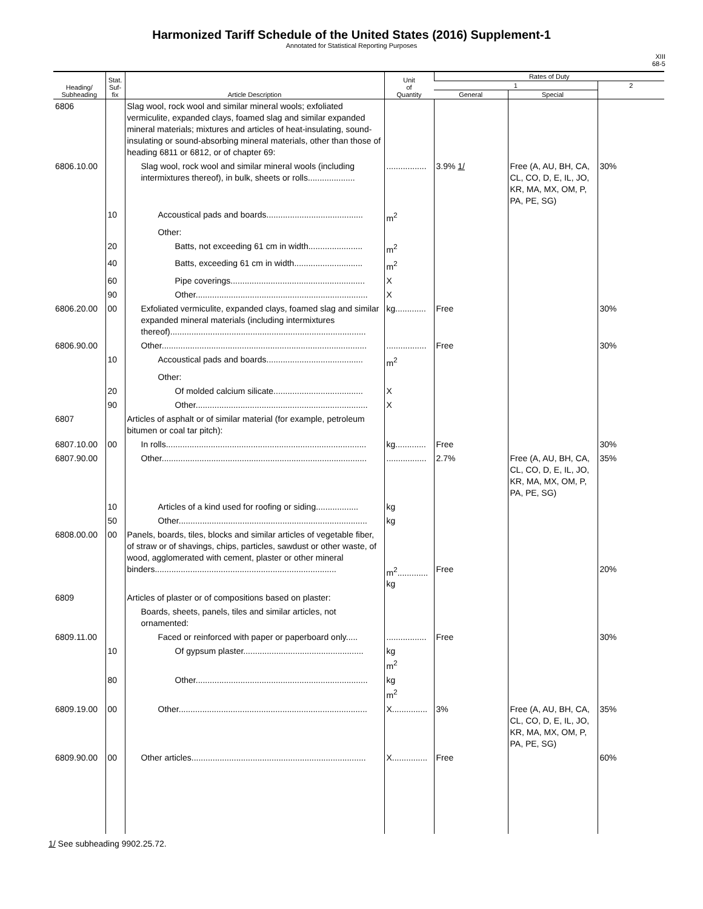Harmonized Tariff Schedule of the United States (2016) Supplement-1
Annotated for Statistical Reporting Purposes
XIII
68-5
| Heading/ Subheading | Stat. Suf- fix | Article Description | Unit of Quantity | Rates of Duty | | |
| --- | --- | --- | --- | --- | --- | --- |
| | | | | 1 | | 2 |
| | | | | General | Special | |
| 6806 | | Slag wool, rock wool and similar mineral wools; exfoliated vermiculite, expanded clays, foamed slag and similar expanded mineral materials; mixtures and articles of heat-insulating, sound-insulating or sound-absorbing mineral materials, other than those of heading 6811 or 6812, or of chapter 69: | | | | |
| 6806.10.00 | | Slag wool, rock wool and similar mineral wools (including intermixtures thereof), in bulk, sheets or rolls.................... | ................. | 3.9% 1/ | Free (A, AU, BH, CA, CL, CO, D, E, IL, JO, KR, MA, MX, OM, P, PA, PE, SG) | 30% |
| | 10 | Accoustical pads and boards......................................... | m<sup>2</sup> | | | |
| | | Other: | | | | |
| | 20 | Batts, not exceeding 61 cm in width....................... | m<sup>2</sup> | | | |
| | 40 | Batts, exceeding 61 cm in width............................. | m<sup>2</sup> | | | |
| | 60 | Pipe coverings......................................................... | X | | | |
| | 90 | Other......................................................................... | X | | | |
| 6806.20.00 | 00 | Exfoliated vermiculite, expanded clays, foamed slag and similar expanded mineral materials (including intermixtures thereof)................................................................................... | kg............. | Free | | 30% |
| 6806.90.00 | | Other....................................................................................... | ................. | Free | | 30% |
| | 10 | Accoustical pads and boards......................................... | m<sup>2</sup> | | | |
| | | Other: | | | | |
| | 20 | Of molded calcium silicate...................................... | X | | | |
| | 90 | Other......................................................................... | X | | | |
| 6807 | | Articles of asphalt or of similar material (for example, petroleum bitumen or coal tar pitch): | | | | |
| 6807.10.00 | 00 | In rolls..................................................................................... | kg............. | Free | | 30% |
| 6807.90.00 | | Other....................................................................................... | ................. | 2.7% | Free (A, AU, BH, CA, CL, CO, D, E, IL, JO, KR, MA, MX, OM, P, PA, PE, SG) | 35% |
| | 10 | Articles of a kind used for roofing or siding.................. | kg | | | |
| | 50 | Other................................................................................ | kg | | | |
| 6808.00.00 | 00 | Panels, boards, tiles, blocks and similar articles of vegetable fiber, of straw or of shavings, chips, particles, sawdust or other waste, of wood, agglomerated with cement, plaster or other mineral binders............................................................................. | m<sup>2</sup>............. kg | Free | | 20% |
| 6809 | | Articles of plaster or of compositions based on plaster: | | | | |
| | | Boards, sheets, panels, tiles and similar articles, not ornamented: | | | | |
| 6809.11.00 | | Faced or reinforced with paper or paperboard only..... | ................. | Free | | 30% |
| | 10 | Of gypsum plaster................................................... | kg m<sup>2</sup> | | | |
| | 80 | Other......................................................................... | kg m<sup>2</sup> | | | |
| 6809.19.00 | 00 | Other................................................................................ | X............... | 3% | Free (A, AU, BH, CA, CL, CO, D, E, IL, JO, KR, MA, MX, OM, P, PA, PE, SG) | 35% |
| 6809.90.00 | 00 | Other articles.......................................................................... | X............... | Free | | 60% |
1/ See subheading 9902.25.72.